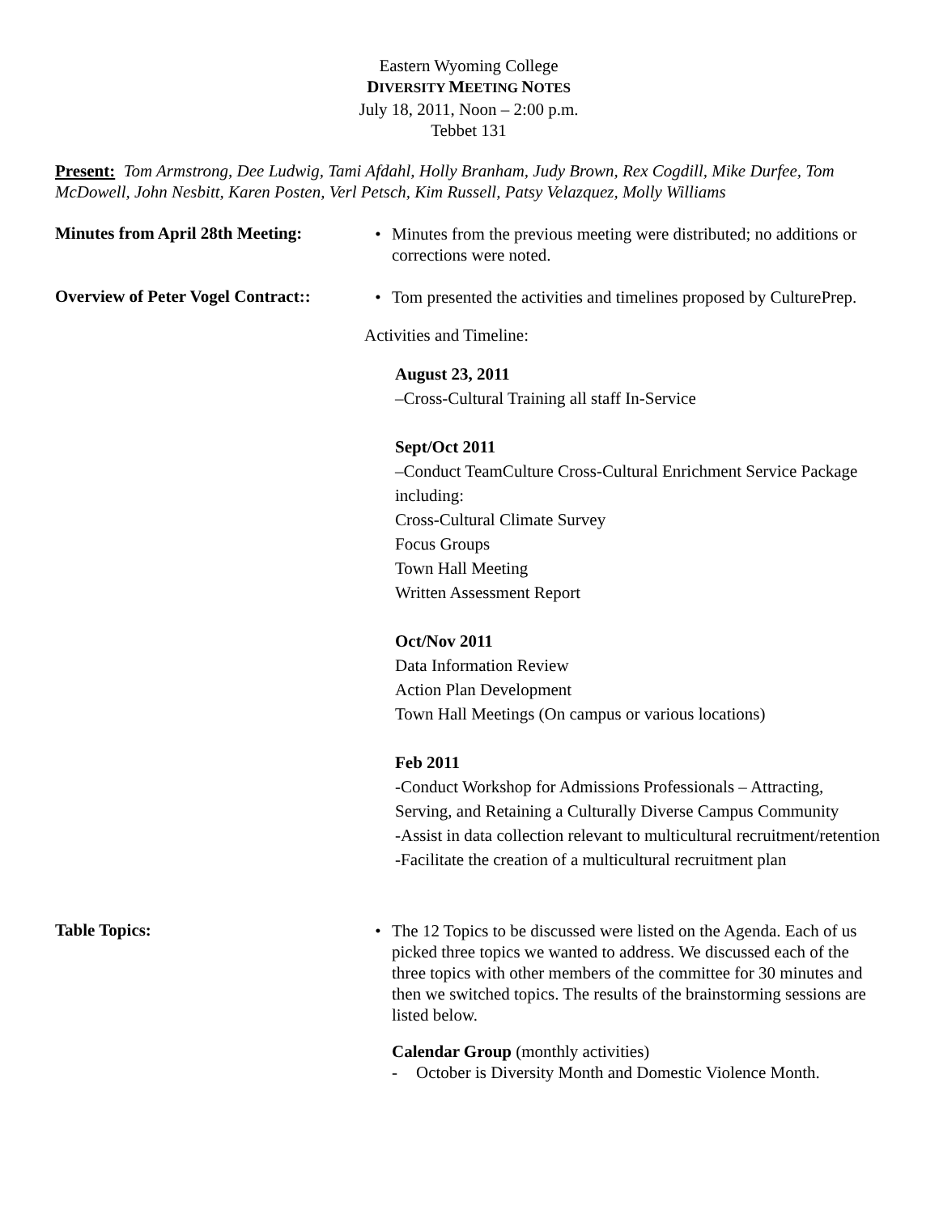Eastern Wyoming College
DIVERSITY MEETING NOTES
July 18, 2011, Noon – 2:00 p.m.
Tebbet 131
Present: Tom Armstrong, Dee Ludwig, Tami Afdahl, Holly Branham, Judy Brown, Rex Cogdill, Mike Durfee, Tom McDowell, John Nesbitt, Karen Posten, Verl Petsch, Kim Russell, Patsy Velazquez, Molly Williams
Minutes from April 28th Meeting:
• Minutes from the previous meeting were distributed; no additions or corrections were noted.
Overview of Peter Vogel Contract::
• Tom presented the activities and timelines proposed by CulturePrep.
Activities and Timeline:
August 23, 2011
–Cross-Cultural Training all staff In-Service
Sept/Oct 2011
–Conduct TeamCulture Cross-Cultural Enrichment Service Package including:
Cross-Cultural Climate Survey
Focus Groups
Town Hall Meeting
Written Assessment Report
Oct/Nov 2011
Data Information Review
Action Plan Development
Town Hall Meetings (On campus or various locations)
Feb 2011
-Conduct Workshop for Admissions Professionals – Attracting, Serving, and Retaining a Culturally Diverse Campus Community
-Assist in data collection relevant to multicultural recruitment/retention
-Facilitate the creation of a multicultural recruitment plan
Table Topics:
• The 12 Topics to be discussed were listed on the Agenda. Each of us picked three topics we wanted to address. We discussed each of the three topics with other members of the committee for 30 minutes and then we switched topics. The results of the brainstorming sessions are listed below.
Calendar Group (monthly activities)
- October is Diversity Month and Domestic Violence Month.